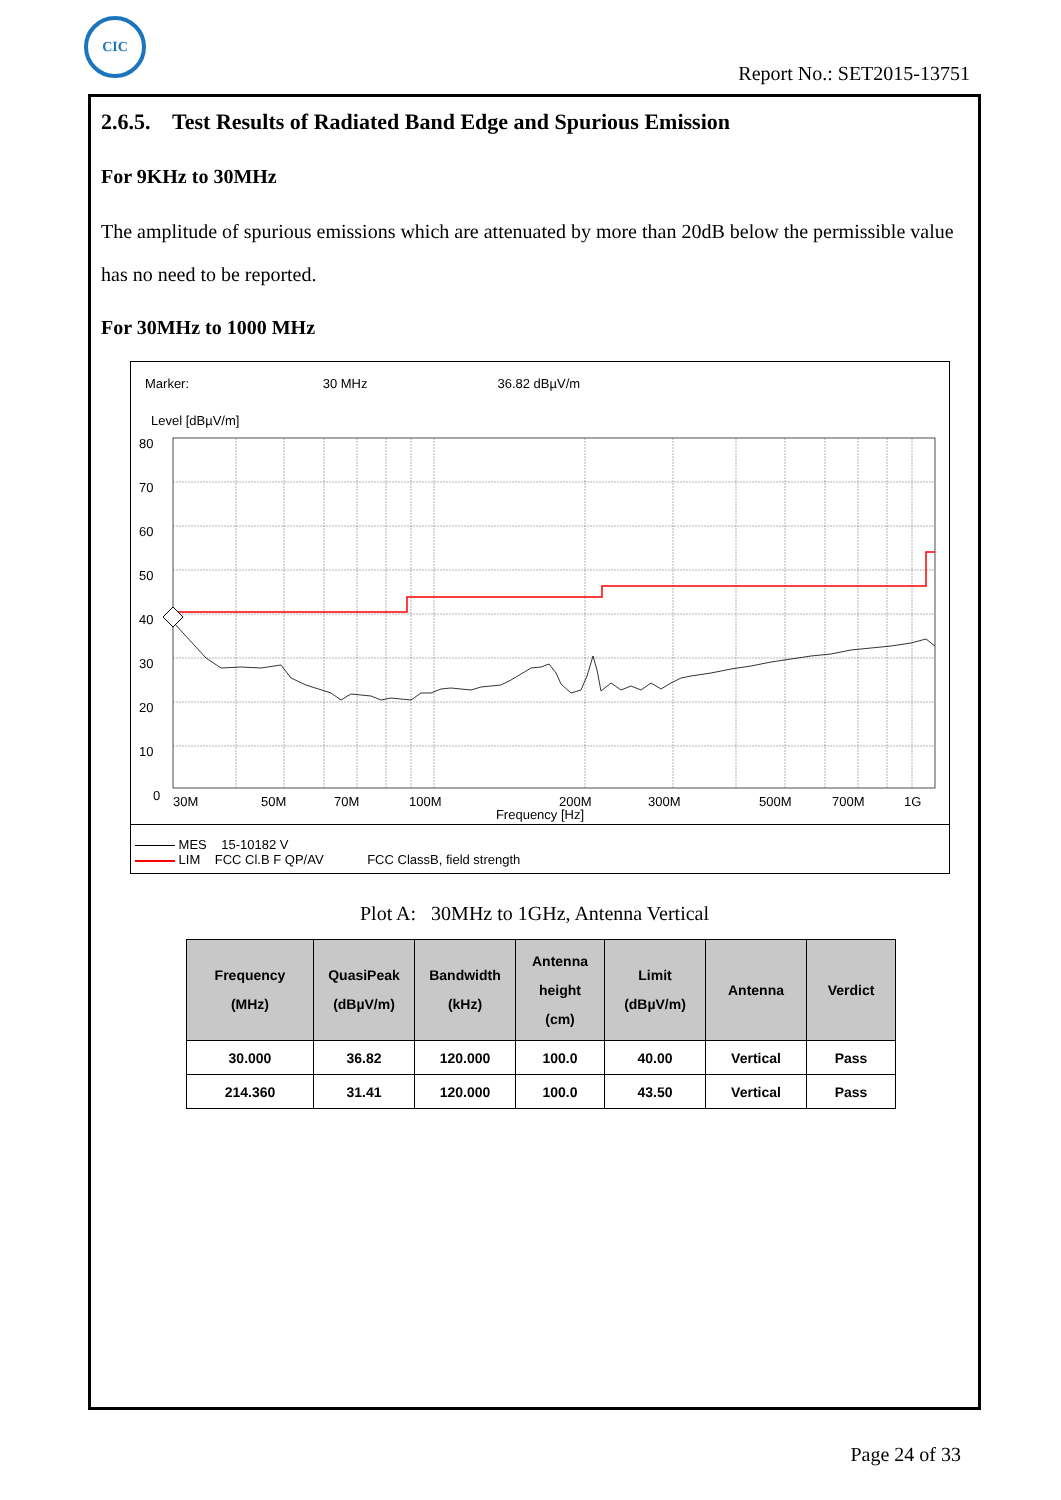CIC
Report No.: SET2015-13751
2.6.5. Test Results of Radiated Band Edge and Spurious Emission
For 9KHz to 30MHz
The amplitude of spurious emissions which are attenuated by more than 20dB below the permissible value has no need to be reported.
For 30MHz to 1000 MHz
Marker: 30 MHz 36.82 dBµV/m
Level [dBµV/m]
80
70
60
50
40
30
20
10
0
30M
50M
70M
100M
200M
300M
500M
700M
1G
Frequency [Hz]
MES 15-10182 V
LIM FCC Cl.B F QP/AV FCC ClassB, field strength
Plot A: 30MHz to 1GHz, Antenna Vertical
| Frequency (MHz) | QuasiPeak (dBµV/m) | Bandwidth (kHz) | Antenna height (cm) | Limit (dBµV/m) | Antenna | Verdict |
| --- | --- | --- | --- | --- | --- | --- |
| 30.000 | 36.82 | 120.000 | 100.0 | 40.00 | Vertical | Pass |
| 214.360 | 31.41 | 120.000 | 100.0 | 43.50 | Vertical | Pass |
Page 24 of 33